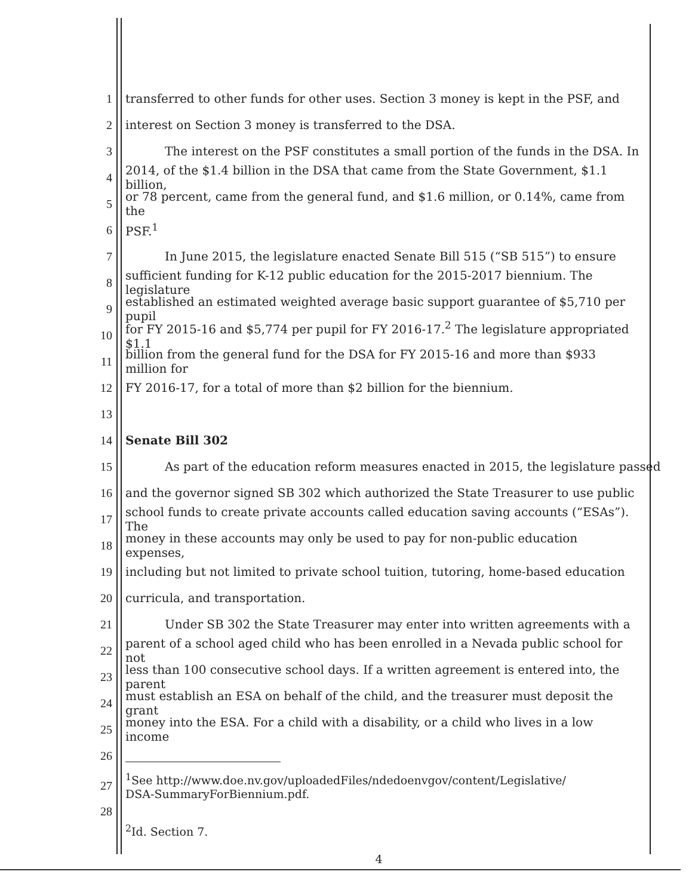1 transferred to other funds for other uses. Section 3 money is kept in the PSF, and
2 interest on Section 3 money is transferred to the DSA.
3 The interest on the PSF constitutes a small portion of the funds in the DSA. In
4 2014, of the $1.4 billion in the DSA that came from the State Government, $1.1 billion,
5 or 78 percent, came from the general fund, and $1.6 million, or 0.14%, came from the
6 PSF.<sup>1</sup>
7 In June 2015, the legislature enacted Senate Bill 515 (“SB 515”) to ensure
8 sufficient funding for K-12 public education for the 2015-2017 biennium. The legislature
9 established an estimated weighted average basic support guarantee of $5,710 per pupil
10 for FY 2015-16 and $5,774 per pupil for FY 2016-17.<sup>2</sup> The legislature appropriated $1.1
11 billion from the general fund for the DSA for FY 2015-16 and more than $933 million for
12 FY 2016-17, for a total of more than $2 billion for the biennium.
13
14 Senate Bill 302
15 As part of the education reform measures enacted in 2015, the legislature passed
16 and the governor signed SB 302 which authorized the State Treasurer to use public
17 school funds to create private accounts called education saving accounts (“ESAs”). The
18 money in these accounts may only be used to pay for non-public education expenses,
19 including but not limited to private school tuition, tutoring, home-based education
20 curricula, and transportation.
21 Under SB 302 the State Treasurer may enter into written agreements with a
22 parent of a school aged child who has been enrolled in a Nevada public school for not
23 less than 100 consecutive school days. If a written agreement is entered into, the parent
24 must establish an ESA on behalf of the child, and the treasurer must deposit the grant
25 money into the ESA. For a child with a disability, or a child who lives in a low income
26
27<sup>1</sup>See http://www.doe.nv.gov/uploadedFiles/ndedoenvgov/content/Legislative/
DSA-SummaryForBiennium.pdf.
28
<sup>2</sup> Id. Section 7.
4